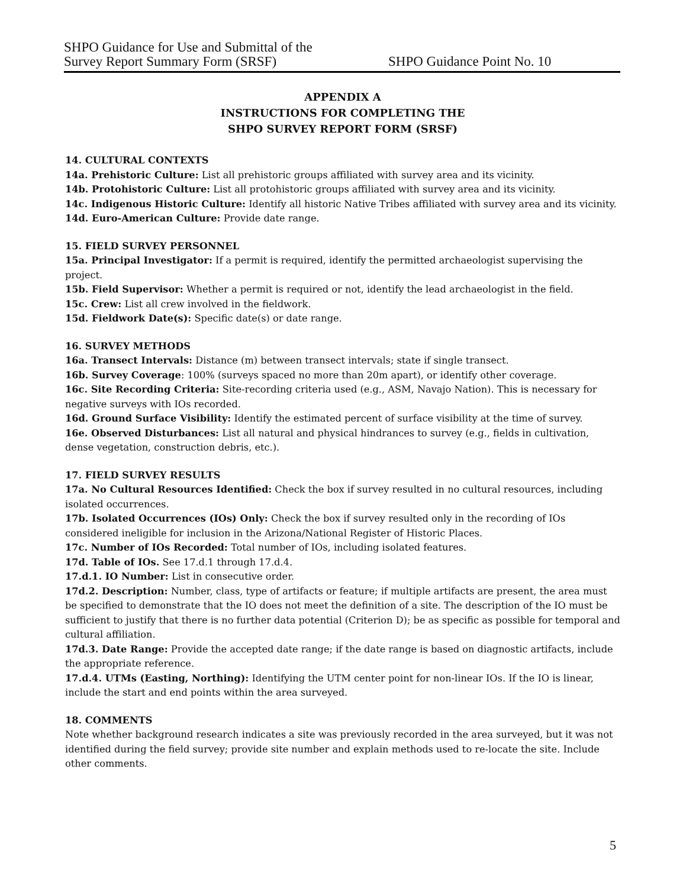SHPO Guidance for Use and Submittal of the
Survey Report Summary Form (SRSF)
SHPO Guidance Point No. 10
APPENDIX A
INSTRUCTIONS FOR COMPLETING THE
SHPO SURVEY REPORT FORM (SRSF)
14. CULTURAL CONTEXTS
14a. Prehistoric Culture: List all prehistoric groups affiliated with survey area and its vicinity.
14b. Protohistoric Culture: List all protohistoric groups affiliated with survey area and its vicinity.
14c. Indigenous Historic Culture: Identify all historic Native Tribes affiliated with survey area and its vicinity.
14d. Euro-American Culture: Provide date range.
15. FIELD SURVEY PERSONNEL
15a. Principal Investigator: If a permit is required, identify the permitted archaeologist supervising the project.
15b. Field Supervisor: Whether a permit is required or not, identify the lead archaeologist in the field.
15c. Crew: List all crew involved in the fieldwork.
15d. Fieldwork Date(s): Specific date(s) or date range.
16. SURVEY METHODS
16a. Transect Intervals: Distance (m) between transect intervals; state if single transect.
16b. Survey Coverage: 100% (surveys spaced no more than 20m apart), or identify other coverage.
16c. Site Recording Criteria: Site-recording criteria used (e.g., ASM, Navajo Nation). This is necessary for negative surveys with IOs recorded.
16d. Ground Surface Visibility: Identify the estimated percent of surface visibility at the time of survey.
16e. Observed Disturbances: List all natural and physical hindrances to survey (e.g., fields in cultivation, dense vegetation, construction debris, etc.).
17. FIELD SURVEY RESULTS
17a. No Cultural Resources Identified: Check the box if survey resulted in no cultural resources, including isolated occurrences.
17b. Isolated Occurrences (IOs) Only: Check the box if survey resulted only in the recording of IOs considered ineligible for inclusion in the Arizona/National Register of Historic Places.
17c. Number of IOs Recorded: Total number of IOs, including isolated features.
17d. Table of IOs. See 17.d.1 through 17.d.4.
17.d.1. IO Number: List in consecutive order.
17d.2. Description: Number, class, type of artifacts or feature; if multiple artifacts are present, the area must be specified to demonstrate that the IO does not meet the definition of a site. The description of the IO must be sufficient to justify that there is no further data potential (Criterion D); be as specific as possible for temporal and cultural affiliation.
17d.3. Date Range: Provide the accepted date range; if the date range is based on diagnostic artifacts, include the appropriate reference.
17.d.4. UTMs (Easting, Northing): Identifying the UTM center point for non-linear IOs. If the IO is linear, include the start and end points within the area surveyed.
18. COMMENTS
Note whether background research indicates a site was previously recorded in the area surveyed, but it was not identified during the field survey; provide site number and explain methods used to re-locate the site. Include other comments.
5